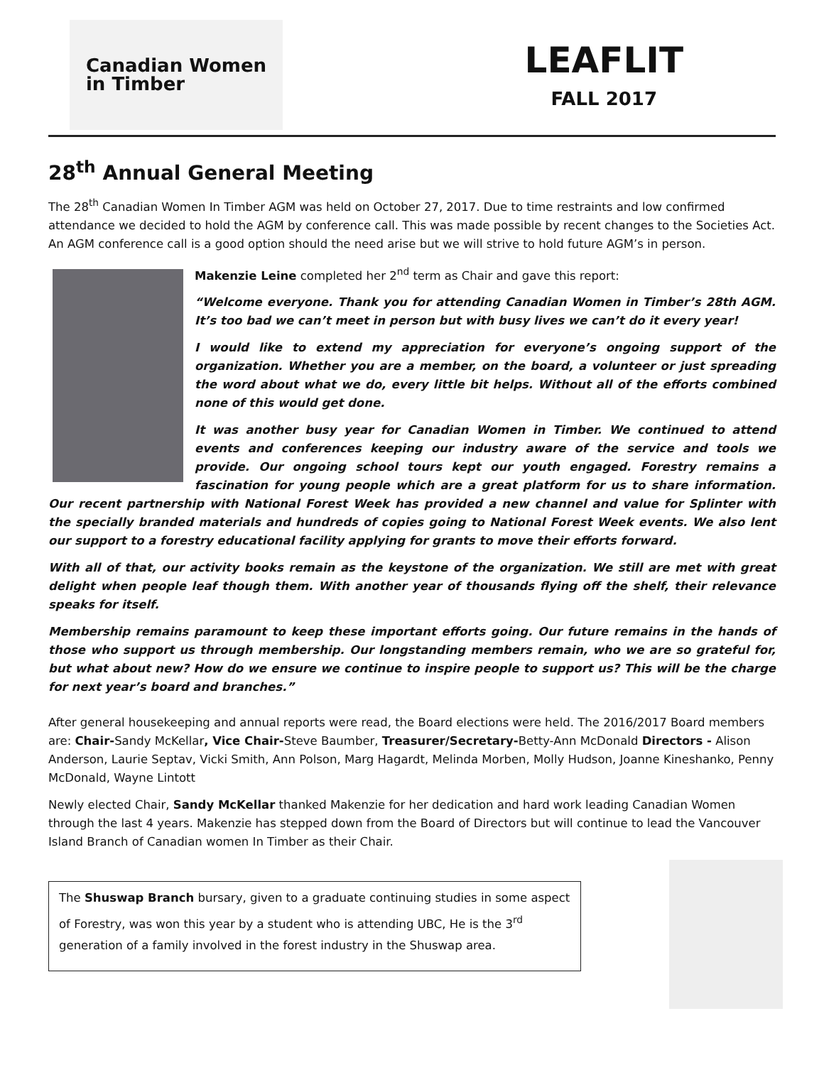Canadian Women
in Timber
LEAFLIT
FALL 2017
28<sup>th</sup> Annual General Meeting
The 28<sup>th</sup> Canadian Women In Timber AGM was held on October 27, 2017. Due to time restraints and low confirmed attendance we decided to hold the AGM by conference call. This was made possible by recent changes to the Societies Act. An AGM conference call is a good option should the need arise but we will strive to hold future AGM’s in person.
Makenzie Leine completed her 2<sup>nd</sup> term as Chair and gave this report:
“Welcome everyone. Thank you for attending Canadian Women in Timber’s 28th AGM. It’s too bad we can’t meet in person but with busy lives we can’t do it every year!
I would like to extend my appreciation for everyone’s ongoing support of the organization. Whether you are a member, on the board, a volunteer or just spreading the word about what we do, every little bit helps. Without all of the efforts combined none of this would get done.
It was another busy year for Canadian Women in Timber. We continued to attend events and conferences keeping our industry aware of the service and tools we provide. Our ongoing school tours kept our youth engaged. Forestry remains a fascination for young people which are a great platform for us to share information. Our recent partnership with National Forest Week has provided a new channel and value for Splinter with the specially branded materials and hundreds of copies going to National Forest Week events. We also lent our support to a forestry educational facility applying for grants to move their efforts forward.
With all of that, our activity books remain as the keystone of the organization. We still are met with great delight when people leaf though them. With another year of thousands flying off the shelf, their relevance speaks for itself.
Membership remains paramount to keep these important efforts going. Our future remains in the hands of those who support us through membership. Our longstanding members remain, who we are so grateful for, but what about new? How do we ensure we continue to inspire people to support us? This will be the charge for next year’s board and branches.”
After general housekeeping and annual reports were read, the Board elections were held. The 2016/2017 Board members are: Chair-Sandy McKellar, Vice Chair-Steve Baumber, Treasurer/Secretary-Betty-Ann McDonald Directors - Alison Anderson, Laurie Septav, Vicki Smith, Ann Polson, Marg Hagardt, Melinda Morben, Molly Hudson, Joanne Kineshanko, Penny McDonald, Wayne Lintott
Newly elected Chair, Sandy McKellar thanked Makenzie for her dedication and hard work leading Canadian Women through the last 4 years. Makenzie has stepped down from the Board of Directors but will continue to lead the Vancouver Island Branch of Canadian women In Timber as their Chair.
The Shuswap Branch bursary, given to a graduate continuing studies in some aspect of Forestry, was won this year by a student who is attending UBC, He is the 3<sup>rd</sup> generation of a family involved in the forest industry in the Shuswap area.